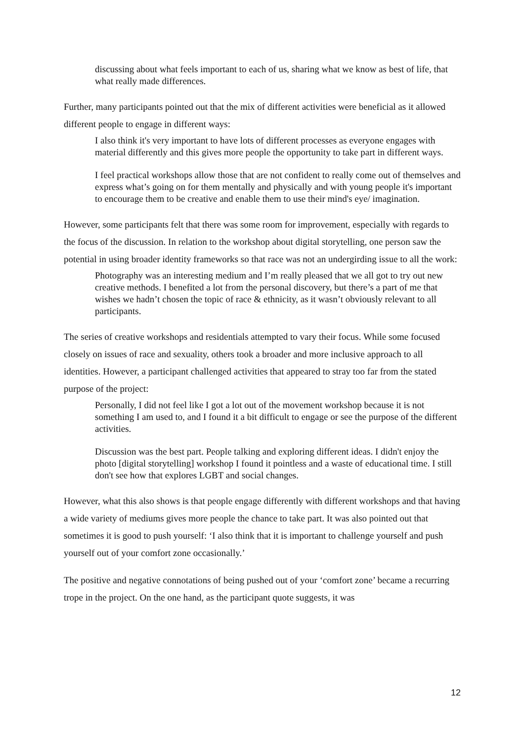discussing about what feels important to each of us, sharing what we know as best of life, that what really made differences.
Further, many participants pointed out that the mix of different activities were beneficial as it allowed different people to engage in different ways:
I also think it's very important to have lots of different processes as everyone engages with material differently and this gives more people the opportunity to take part in different ways.
I feel practical workshops allow those that are not confident to really come out of themselves and express what’s going on for them mentally and physically and with young people it's important to encourage them to be creative and enable them to use their mind's eye/ imagination.
However, some participants felt that there was some room for improvement, especially with regards to the focus of the discussion. In relation to the workshop about digital storytelling, one person saw the potential in using broader identity frameworks so that race was not an undergirding issue to all the work:
Photography was an interesting medium and I’m really pleased that we all got to try out new creative methods. I benefited a lot from the personal discovery, but there’s a part of me that wishes we hadn’t chosen the topic of race & ethnicity, as it wasn’t obviously relevant to all participants.
The series of creative workshops and residentials attempted to vary their focus. While some focused closely on issues of race and sexuality, others took a broader and more inclusive approach to all identities. However, a participant challenged activities that appeared to stray too far from the stated purpose of the project:
Personally, I did not feel like I got a lot out of the movement workshop because it is not something I am used to, and I found it a bit difficult to engage or see the purpose of the different activities.
Discussion was the best part. People talking and exploring different ideas. I didn't enjoy the photo [digital storytelling] workshop I found it pointless and a waste of educational time. I still don't see how that explores LGBT and social changes.
However, what this also shows is that people engage differently with different workshops and that having a wide variety of mediums gives more people the chance to take part. It was also pointed out that sometimes it is good to push yourself: ‘I also think that it is important to challenge yourself and push yourself out of your comfort zone occasionally.’
The positive and negative connotations of being pushed out of your ‘comfort zone’ became a recurring trope in the project. On the one hand, as the participant quote suggests, it was
12